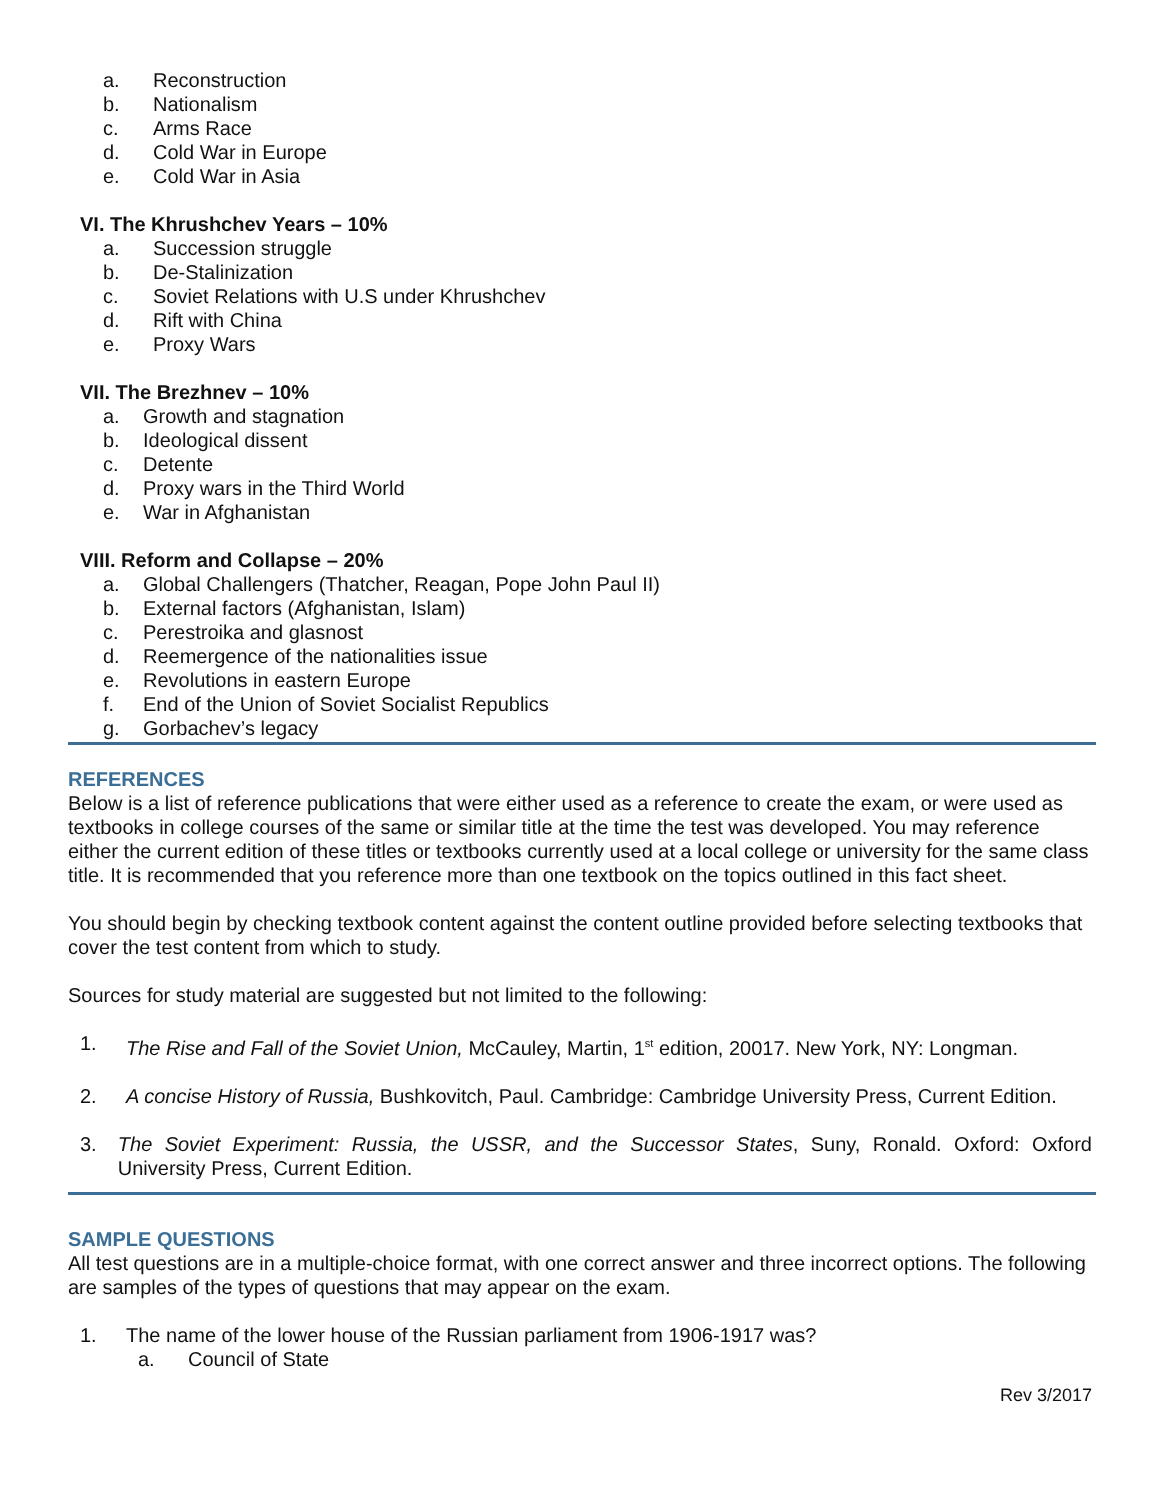a. Reconstruction
b. Nationalism
c. Arms Race
d. Cold War in Europe
e. Cold War in Asia
VI. The Khrushchev Years – 10%
a. Succession struggle
b. De-Stalinization
c. Soviet Relations with U.S under Khrushchev
d. Rift with China
e. Proxy Wars
VII. The Brezhnev – 10%
a. Growth and stagnation
b. Ideological dissent
c. Detente
d. Proxy wars in the Third World
e. War in Afghanistan
VIII. Reform and Collapse – 20%
a. Global Challengers (Thatcher, Reagan, Pope John Paul II)
b. External factors (Afghanistan, Islam)
c. Perestroika and glasnost
d. Reemergence of the nationalities issue
e. Revolutions in eastern Europe
f. End of the Union of Soviet Socialist Republics
g. Gorbachev’s legacy
REFERENCES
Below is a list of reference publications that were either used as a reference to create the exam, or were used as textbooks in college courses of the same or similar title at the time the test was developed. You may reference either the current edition of these titles or textbooks currently used at a local college or university for the same class title. It is recommended that you reference more than one textbook on the topics outlined in this fact sheet.
You should begin by checking textbook content against the content outline provided before selecting textbooks that cover the test content from which to study.
Sources for study material are suggested but not limited to the following:
1. The Rise and Fall of the Soviet Union, McCauley, Martin, 1<sup>st</sup> edition, 20017. New York, NY: Longman.
2. A concise History of Russia, Bushkovitch, Paul. Cambridge: Cambridge University Press, Current Edition.
3. The Soviet Experiment: Russia, the USSR, and the Successor States, Suny, Ronald. Oxford: Oxford University Press, Current Edition.
SAMPLE QUESTIONS
All test questions are in a multiple-choice format, with one correct answer and three incorrect options. The following are samples of the types of questions that may appear on the exam.
1. The name of the lower house of the Russian parliament from 1906-1917 was?
a. Council of State
Rev 3/2017